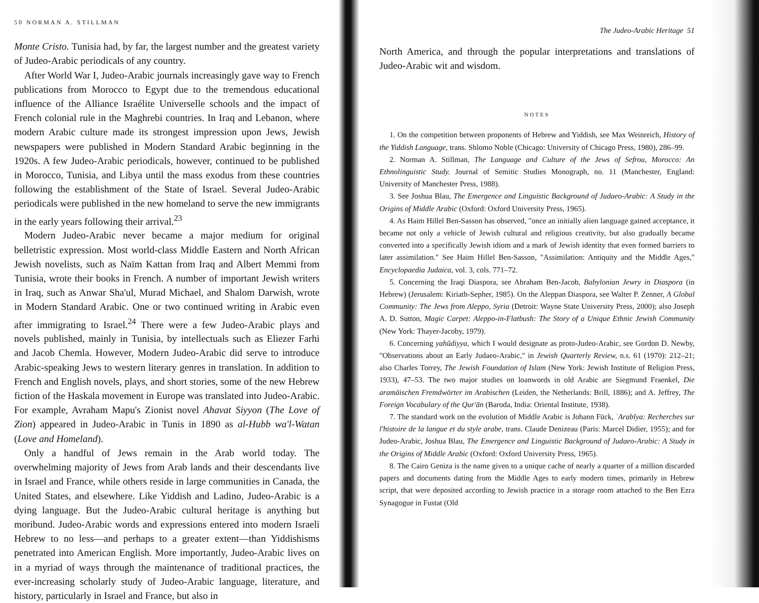50 NORMAN A. STILLMAN
Monte Cristo. Tunisia had, by far, the largest number and the greatest variety of Judeo-Arabic periodicals of any country.
After World War I, Judeo-Arabic journals increasingly gave way to French publications from Morocco to Egypt due to the tremendous educational influence of the Alliance Israélite Universelle schools and the impact of French colonial rule in the Maghrebi countries. In Iraq and Lebanon, where modern Arabic culture made its strongest impression upon Jews, Jewish newspapers were published in Modern Standard Arabic beginning in the 1920s. A few Judeo-Arabic periodicals, however, continued to be published in Morocco, Tunisia, and Libya until the mass exodus from these countries following the establishment of the State of Israel. Several Judeo-Arabic periodicals were published in the new homeland to serve the new immigrants in the early years following their arrival.<sup>23</sup>
Modern Judeo-Arabic never became a major medium for original belletristic expression. Most world-class Middle Eastern and North African Jewish novelists, such as Naïm Kattan from Iraq and Albert Memmi from Tunisia, wrote their books in French. A number of important Jewish writers in Iraq, such as Anwar Sha'ul, Murad Michael, and Shalom Darwish, wrote in Modern Standard Arabic. One or two continued writing in Arabic even after immigrating to Israel.<sup>24</sup> There were a few Judeo-Arabic plays and novels published, mainly in Tunisia, by intellectuals such as Eliezer Farhi and Jacob Chemla. However, Modern Judeo-Arabic did serve to introduce Arabic-speaking Jews to western literary genres in translation. In addition to French and English novels, plays, and short stories, some of the new Hebrew fiction of the Haskala movement in Europe was translated into Judeo-Arabic. For example, Avraham Mapu's Zionist novel Ahavat Siyyon (The Love of Zion) appeared in Judeo-Arabic in Tunis in 1890 as al-Hubb wa'l-Watan (Love and Homeland).
Only a handful of Jews remain in the Arab world today. The overwhelming majority of Jews from Arab lands and their descendants live in Israel and France, while others reside in large communities in Canada, the United States, and elsewhere. Like Yiddish and Ladino, Judeo-Arabic is a dying language. But the Judeo-Arabic cultural heritage is anything but moribund. Judeo-Arabic words and expressions entered into modern Israeli Hebrew to no less—and perhaps to a greater extent—than Yiddishisms penetrated into American English. More importantly, Judeo-Arabic lives on in a myriad of ways through the maintenance of traditional practices, the ever-increasing scholarly study of Judeo-Arabic language, literature, and history, particularly in Israel and France, but also in
The Judeo-Arabic Heritage 51
North America, and through the popular interpretations and translations of Judeo-Arabic wit and wisdom.
NOTES
1. On the competition between proponents of Hebrew and Yiddish, see Max Weinreich, History of the Yiddish Language, trans. Shlomo Noble (Chicago: University of Chicago Press, 1980), 286–99.
2. Norman A. Stillman, The Language and Culture of the Jews of Sefrou, Morocco: An Ethnolinguistic Study. Journal of Semitic Studies Monograph, no. 11 (Manchester, England: University of Manchester Press, 1988).
3. See Joshua Blau, The Emergence and Linguistic Background of Judaeo-Arabic: A Study in the Origins of Middle Arabic (Oxford: Oxford University Press, 1965).
4. As Haim Hillel Ben-Sasson has observed, "once an initially alien language gained acceptance, it became not only a vehicle of Jewish cultural and religious creativity, but also gradually became converted into a specifically Jewish idiom and a mark of Jewish identity that even formed barriers to later assimilation." See Haim Hillel Ben-Sasson, "Assimilation: Antiquity and the Middle Ages," Encyclopaedia Judaica, vol. 3, cols. 771–72.
5. Concerning the Iraqi Diaspora, see Abraham Ben-Jacob, Babylonian Jewry in Diaspora (in Hebrew) (Jerusalem: Kiriath-Sepher, 1985). On the Aleppan Diaspora, see Walter P. Zenner, A Global Community: The Jews from Aleppo, Syria (Detroit: Wayne State University Press, 2000); also Joseph A. D. Sutton, Magic Carpet: Aleppo-in-Flatbush: The Story of a Unique Ethnic Jewish Community (New York: Thayer-Jacoby, 1979).
6. Concerning yahūdiyya, which I would designate as proto-Judeo-Arabic, see Gordon D. Newby, "Observations about an Early Judaeo-Arabic," in Jewish Quarterly Review, n.s. 61 (1970): 212–21; also Charles Torrey, The Jewish Foundation of Islam (New York: Jewish Institute of Religion Press, 1933), 47–53. The two major studies on loanwords in old Arabic are Siegmund Fraenkel, Die aramäischen Fremdwörter im Arabischen (Leiden, the Netherlands: Brill, 1886); and A. Jeffrey, The Foreign Vocabulary of the Qur'ān (Baroda, India: Oriental Institute, 1938).
7. The standard work on the evolution of Middle Arabic is Johann Fück, ʿArabīya: Recherches sur l'histoire de la langue et du style arabe, trans. Claude Denizeau (Paris: Marcel Didier, 1955); and for Judeo-Arabic, Joshua Blau, The Emergence and Linguistic Background of Judaeo-Arabic: A Study in the Origins of Middle Arabic (Oxford: Oxford University Press, 1965).
8. The Cairo Geniza is the name given to a unique cache of nearly a quarter of a million discarded papers and documents dating from the Middle Ages to early modern times, primarily in Hebrew script, that were deposited according to Jewish practice in a storage room attached to the Ben Ezra Synagogue in Fustat (Old